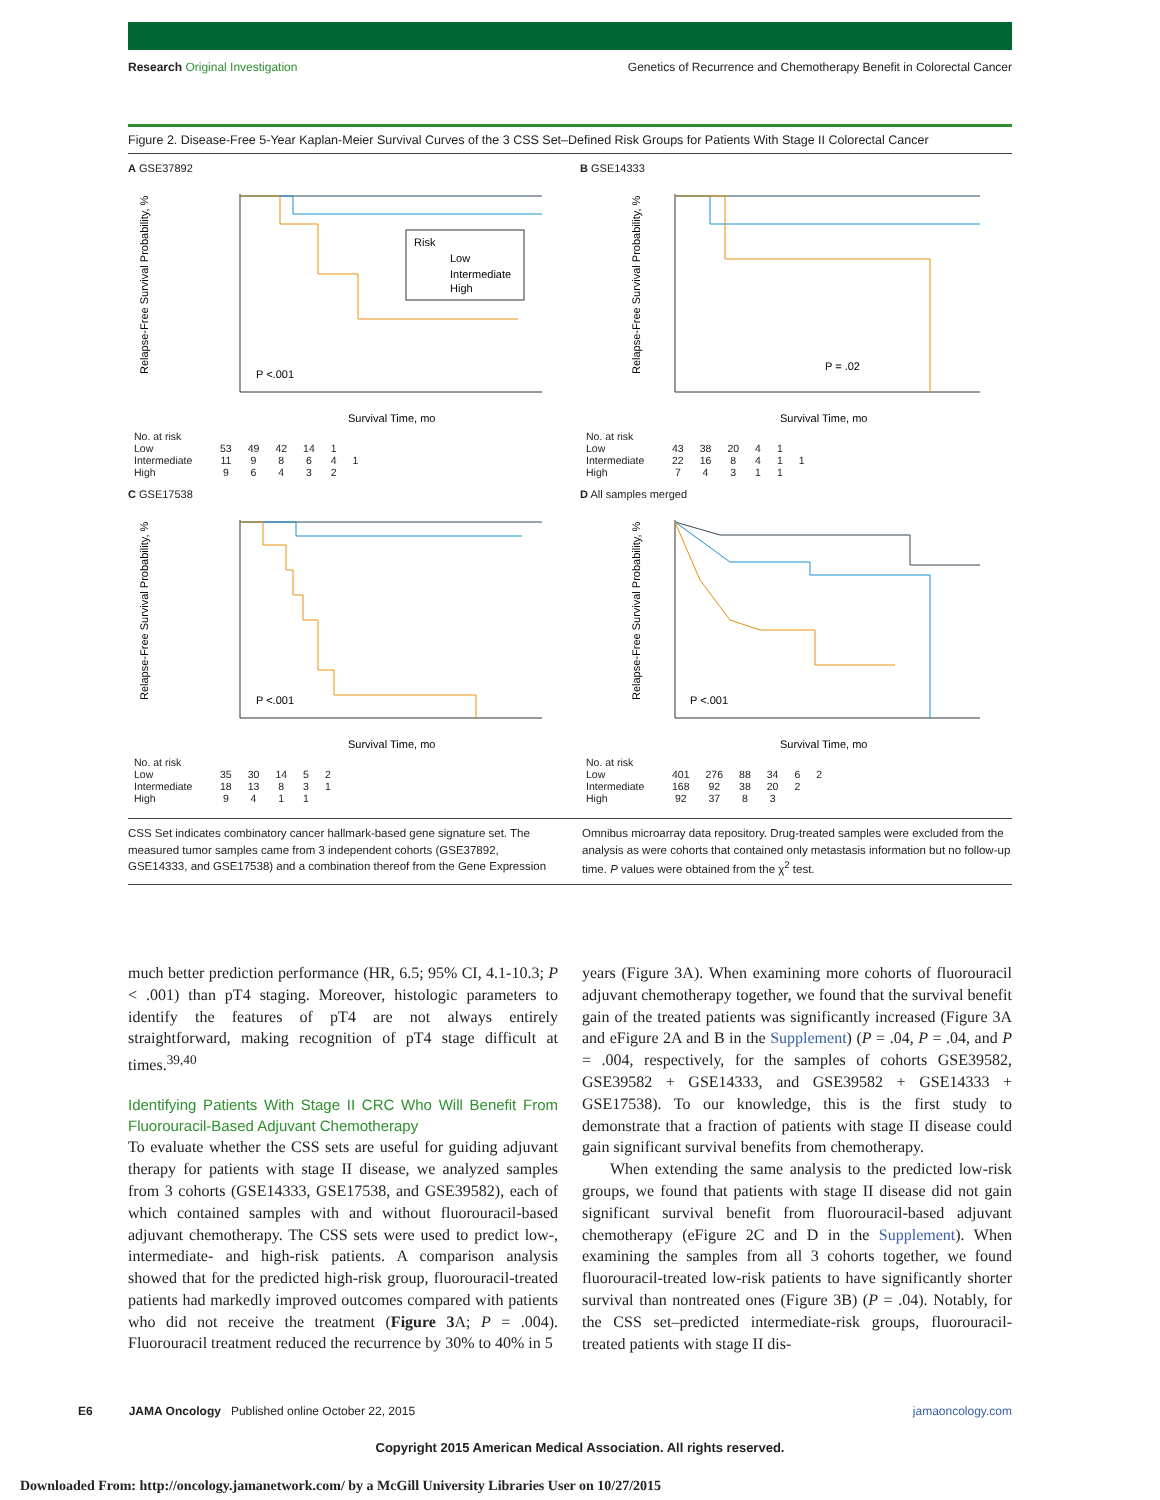Research Original Investigation Genetics of Recurrence and Chemotherapy Benefit in Colorectal Cancer
Figure 2. Disease-Free 5-Year Kaplan-Meier Survival Curves of the 3 CSS Set–Defined Risk Groups for Patients With Stage II Colorectal Cancer
A GSE37892
Relapse-Free Survival Probability, %
P <.001
Survival Time, mo
Risk
Low
Intermediate
High
| No. at risk | | | | | | |
| Low | 53 | 49 | 42 | 14 | 1 | |
| Intermediate | 11 | 9 | 8 | 6 | 4 | 1 |
| High | 9 | 6 | 4 | 3 | 2 | |
B GSE14333
Relapse-Free Survival Probability, %
P = .02
Survival Time, mo
| No. at risk | | | | | | |
| Low | 43 | 38 | 20 | 4 | 1 | |
| Intermediate | 22 | 16 | 8 | 4 | 1 | 1 |
| High | 7 | 4 | 3 | 1 | 1 | |
C GSE17538
Relapse-Free Survival Probability, %
P <.001
Survival Time, mo
| No. at risk | | | | | |
| Low | 35 | 30 | 14 | 5 | 2 |
| Intermediate | 18 | 13 | 8 | 3 | 1 |
| High | 9 | 4 | 1 | 1 | |
D All samples merged
Relapse-Free Survival Probability, %
P <.001
Survival Time, mo
| No. at risk | | | | | | |
| Low | 401 | 276 | 88 | 34 | 6 | 2 |
| Intermediate | 168 | 92 | 38 | 20 | 2 | |
| High | 92 | 37 | 8 | 3 | | |
CSS Set indicates combinatory cancer hallmark-based gene signature set. The measured tumor samples came from 3 independent cohorts (GSE37892, GSE14333, and GSE17538) and a combination thereof from the Gene Expression
Omnibus microarray data repository. Drug-treated samples were excluded from the analysis as were cohorts that contained only metastasis information but no follow-up time. P values were obtained from the χ<sup>2</sup> test.
much better prediction performance (HR, 6.5; 95% CI, 4.1-10.3; P < .001) than pT4 staging. Moreover, histologic parameters to identify the features of pT4 are not always entirely straightforward, making recognition of pT4 stage difficult at times.<sup>39,40</sup>
Identifying Patients With Stage II CRC Who Will Benefit From Fluorouracil-Based Adjuvant Chemotherapy
To evaluate whether the CSS sets are useful for guiding adjuvant therapy for patients with stage II disease, we analyzed samples from 3 cohorts (GSE14333, GSE17538, and GSE39582), each of which contained samples with and without fluorouracil-based adjuvant chemotherapy. The CSS sets were used to predict low-, intermediate- and high-risk patients. A comparison analysis showed that for the predicted high-risk group, fluorouracil-treated patients had markedly improved outcomes compared with patients who did not receive the treatment (Figure 3 A; P = .004). Fluorouracil treatment reduced the recurrence by 30% to 40% in 5
years (Figure 3A). When examining more cohorts of fluorouracil adjuvant chemotherapy together, we found that the survival benefit gain of the treated patients was significantly increased (Figure 3A and eFigure 2A and B in the Supplement) (P = .04, P = .04, and P = .004, respectively, for the samples of cohorts GSE39582, GSE39582 + GSE14333, and GSE39582 + GSE14333 + GSE17538). To our knowledge, this is the first study to demonstrate that a fraction of patients with stage II disease could gain significant survival benefits from chemotherapy.
When extending the same analysis to the predicted low-risk groups, we found that patients with stage II disease did not gain significant survival benefit from fluorouracil-based adjuvant chemotherapy (eFigure 2C and D in the Supplement). When examining the samples from all 3 cohorts together, we found fluorouracil-treated low-risk patients to have significantly shorter survival than nontreated ones (Figure 3B) (P = .04). Notably, for the CSS set–predicted intermediate-risk groups, fluorouracil-treated patients with stage II dis-
E6 JAMA Oncology Published online October 22, 2015 jamaoncology.com
Copyright 2015 American Medical Association. All rights reserved.
Downloaded From: http://oncology.jamanetwork.com/ by a McGill University Libraries User on 10/27/2015